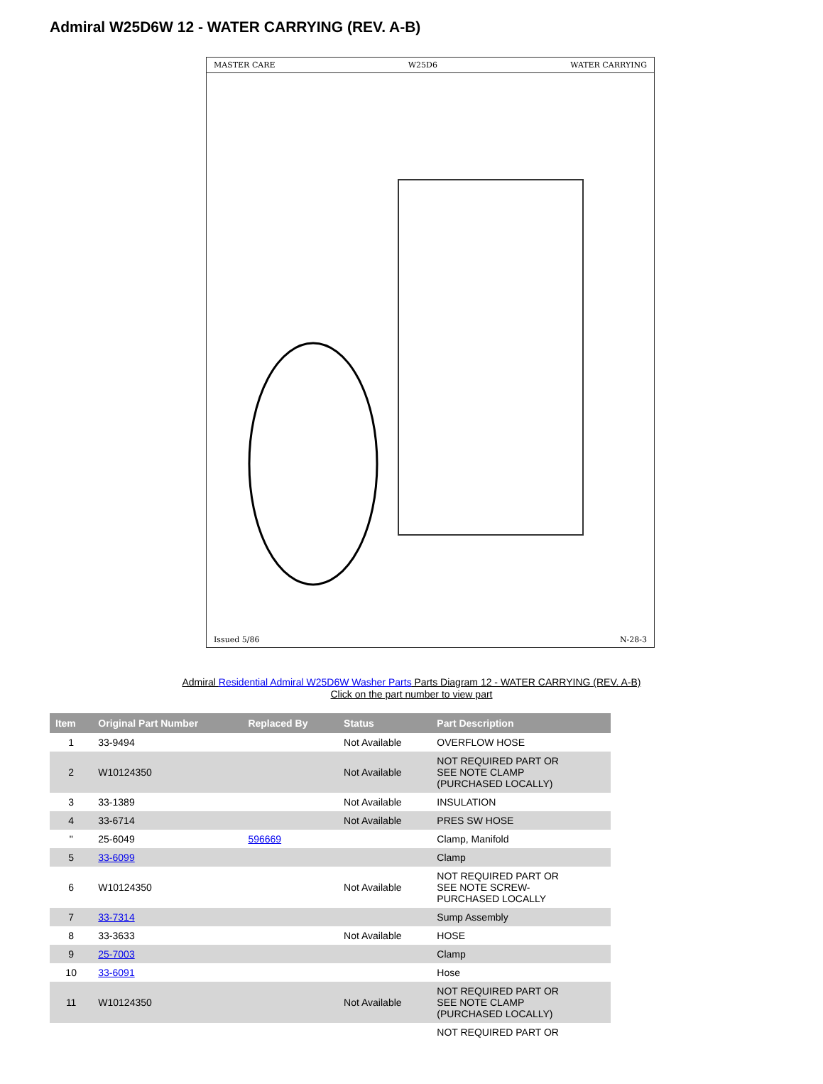Admiral W25D6W 12 - WATER CARRYING (REV. A-B)
MASTER CARE W25D6 WATER CARRYING
Issued 5/86 N-28-3
Admiral Residential Admiral W25D6W Washer Parts Parts Diagram 12 - WATER CARRYING (REV. A-B)
Click on the part number to view part
| Item | Original Part Number | Replaced By | Status | Part Description |
| --- | --- | --- | --- | --- |
| 1 | 33-9494 | | Not Available | OVERFLOW HOSE |
| 2 | W10124350 | | Not Available | NOT REQUIRED PART OR SEE NOTE CLAMP (PURCHASED LOCALLY) |
| 3 | 33-1389 | | Not Available | INSULATION |
| 4 | 33-6714 | | Not Available | PRES SW HOSE |
| " | 25-6049 | 596669 | | Clamp, Manifold |
| 5 | 33-6099 | | | Clamp |
| 6 | W10124350 | | Not Available | NOT REQUIRED PART OR SEE NOTE SCREW- PURCHASED LOCALLY |
| 7 | 33-7314 | | | Sump Assembly |
| 8 | 33-3633 | | Not Available | HOSE |
| 9 | 25-7003 | | | Clamp |
| 10 | 33-6091 | | | Hose |
| 11 | W10124350 | | Not Available | NOT REQUIRED PART OR SEE NOTE CLAMP (PURCHASED LOCALLY) |
| | | | | NOT REQUIRED PART OR |